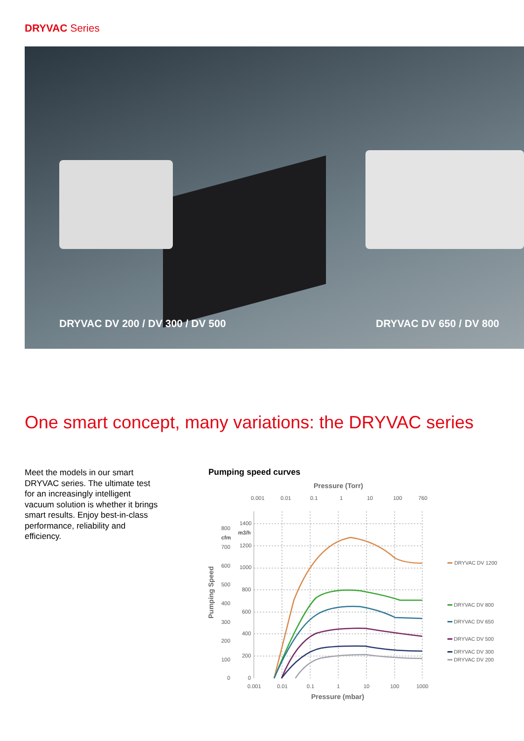DRYVAC Series
DRYVAC DV 200 / DV 300 / DV 500
DRYVAC DV 650 / DV 800
One smart concept, many variations: the DRYVAC series
Meet the models in our smart DRYVAC series. The ultimate test for an increasingly intelligent vacuum solution is whether it brings smart results. Enjoy best-in-class performance, reliability and efficiency.
Pumping speed curves
Pressure (Torr)
0.001
0.01
0.1
1
10
100
760
1400
m3/h
1200
1000
800
600
400
200
0
800
cfm
700
600
500
400
300
200
100
0
Pumping Speed
0.001
0.01
0.1
1
10
100
1000
Pressure (mbar)
DRYVAC DV 1200
DRYVAC DV 800
DRYVAC DV 650
DRYVAC DV 500
DRYVAC DV 300
DRYVAC DV 200